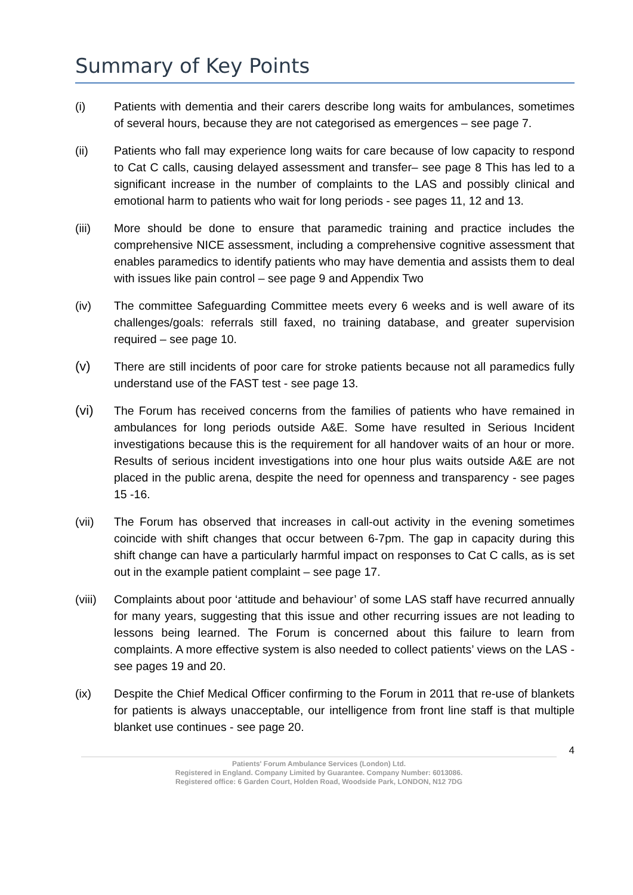Summary of Key Points
(i) Patients with dementia and their carers describe long waits for ambulances, sometimes of several hours, because they are not categorised as emergences – see page 7.
(ii) Patients who fall may experience long waits for care because of low capacity to respond to Cat C calls, causing delayed assessment and transfer– see page 8 This has led to a significant increase in the number of complaints to the LAS and possibly clinical and emotional harm to patients who wait for long periods - see pages 11, 12 and 13.
(iii) More should be done to ensure that paramedic training and practice includes the comprehensive NICE assessment, including a comprehensive cognitive assessment that enables paramedics to identify patients who may have dementia and assists them to deal with issues like pain control – see page 9 and Appendix Two
(iv) The committee Safeguarding Committee meets every 6 weeks and is well aware of its challenges/goals: referrals still faxed, no training database, and greater supervision required – see page 10.
(v) There are still incidents of poor care for stroke patients because not all paramedics fully understand use of the FAST test - see page 13.
(vi) The Forum has received concerns from the families of patients who have remained in ambulances for long periods outside A&E. Some have resulted in Serious Incident investigations because this is the requirement for all handover waits of an hour or more. Results of serious incident investigations into one hour plus waits outside A&E are not placed in the public arena, despite the need for openness and transparency - see pages 15 -16.
(vii) The Forum has observed that increases in call-out activity in the evening sometimes coincide with shift changes that occur between 6-7pm. The gap in capacity during this shift change can have a particularly harmful impact on responses to Cat C calls, as is set out in the example patient complaint – see page 17.
(viii)
Complaints about poor ‘attitude and behaviour’ of some LAS staff have recurred annually for many years, suggesting that this issue and other recurring issues are not leading to lessons being learned. The Forum is concerned about this failure to learn from complaints. A more effective system is also needed to collect patients’ views on the LAS - see pages 19 and 20.
(ix) Despite the Chief Medical Officer confirming to the Forum in 2011 that re-use of blankets for patients is always unacceptable, our intelligence from front line staff is that multiple blanket use continues - see page 20.
4
Patients' Forum Ambulance Services (London) Ltd.
Registered in England. Company Limited by Guarantee. Company Number: 6013086.
Registered office: 6 Garden Court, Holden Road, Woodside Park, LONDON, N12 7DG